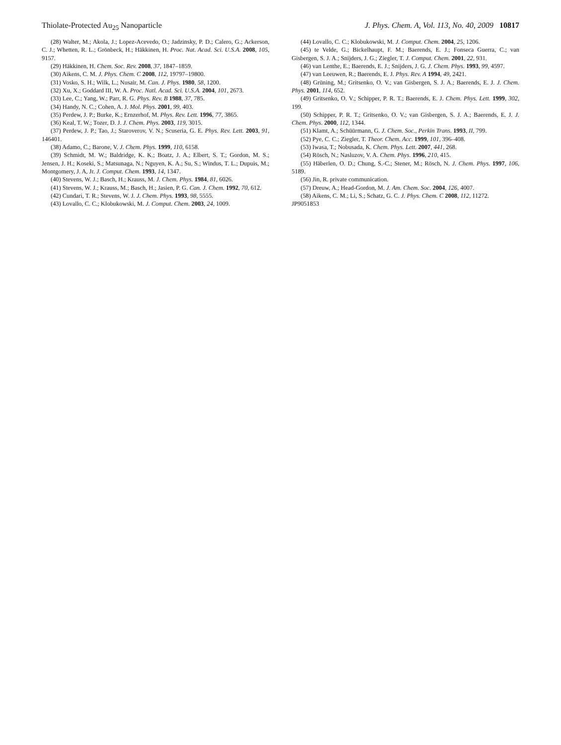Thiolate-Protected Au<sub>25</sub> Nanoparticle J. Phys. Chem. A, Vol. 113, No. 40, 2009 10817
(28) Walter, M.; Akola, J.; Lopez-Acevedo, O.; Jadzinsky, P. D.; Calero, G.; Ackerson, C. J.; Whetten, R. L.; Grönbeck, H.; Häkkinen, H. Proc. Nat. Acad. Sci. U.S.A. 2008, 105, 9157.
(29) Häkkinen, H. Chem. Soc. Rev. 2008, 37, 1847–1859.
(30) Aikens, C. M. J. Phys. Chem. C 2008, 112, 19797–19800.
(31) Vosko, S. H.; Wilk, L.; Nusair, M. Can. J. Phys. 1980, 58, 1200.
(32) Xu, X.; Goddard III, W. A. Proc. Natl. Acad. Sci. U.S.A. 2004, 101, 2673.
(33) Lee, C.; Yang, W.; Parr, R. G. Phys. Rev. B 1988, 37, 785.
(34) Handy, N. C.; Cohen, A. J. Mol. Phys. 2001, 99, 403.
(35) Perdew, J. P.; Burke, K.; Ernzerhof, M. Phys. Rev. Lett. 1996, 77, 3865.
(36) Keal, T. W.; Tozer, D. J. J. Chem. Phys. 2003, 119, 3015.
(37) Perdew, J. P.; Tao, J.; Staroverov, V. N.; Scuseria, G. E. Phys. Rev. Lett. 2003, 91, 146401.
(38) Adamo, C.; Barone, V. J. Chem. Phys. 1999, 110, 6158.
(39) Schmidt, M. W.; Baldridge, K. K.; Boatz, J. A.; Elbert, S. T.; Gordon, M. S.; Jensen, J. H.; Koseki, S.; Matsunaga, N.; Nguyen, K. A.; Su, S.; Windus, T. L.; Dupuis, M.; Montgomery, J. A, Jr. J. Comput. Chem. 1993, 14, 1347.
(40) Stevens, W. J.; Basch, H.; Krauss, M. J. Chem. Phys. 1984, 81, 6026.
(41) Stevens, W. J.; Krauss, M.; Basch, H.; Jasien, P. G. Can. J. Chem. 1992, 70, 612.
(42) Cundari, T. R.; Stevens, W. J. J. Chem. Phys. 1993, 98, 5555.
(43) Lovallo, C. C.; Klobukowski, M. J. Comput. Chem. 2003, 24, 1009.
(44) Lovallo, C. C.; Klobukowski, M. J. Comput. Chem. 2004, 25, 1206.
(45) te Velde, G.; Bickelhaupt, F. M.; Baerends, E. J.; Fonseca Guerra, C.; van Gisbergen, S. J. A.; Snijders, J. G.; Ziegler, T. J. Comput. Chem. 2001, 22, 931.
(46) van Lenthe, E.; Baerends, E. J.; Snijders, J. G. J. Chem. Phys. 1993, 99, 4597.
(47) van Leeuwen, R.; Baerends, E. J. Phys. Rev. A 1994, 49, 2421.
(48) Grüning, M.; Gritsenko, O. V.; van Gisbergen, S. J. A.; Baerends, E. J. J. Chem. Phys. 2001, 114, 652.
(49) Gritsenko, O. V.; Schipper, P. R. T.; Baerends, E. J. Chem. Phys. Lett. 1999, 302, 199.
(50) Schipper, P. R. T.; Gritsenko, O. V.; van Gisbergen, S. J. A.; Baerends, E. J. J. Chem. Phys. 2000, 112, 1344.
(51) Klamt, A.; Schüürmann, G. J. Chem. Soc., Perkin Trans. 1993, II, 799.
(52) Pye, C. C.; Ziegler, T. Theor. Chem. Acc. 1999, 101, 396–408.
(53) Iwasa, T.; Nobusada, K. Chem. Phys. Lett. 2007, 441, 268.
(54) Rösch, N.; Nasluzov, V. A. Chem. Phys. 1996, 210, 415.
(55) Häberlen, O. D.; Chung, S.-C.; Stener, M.; Rösch, N. J. Chem. Phys. 1997, 106, 5189.
(56) Jin, R. private communication.
(57) Dreuw, A.; Head-Gordon, M. J. Am. Chem. Soc. 2004, 126, 4007.
(58) Aikens, C. M.; Li, S.; Schatz, G. C. J. Phys. Chem. C 2008, 112, 11272.
JP9051853